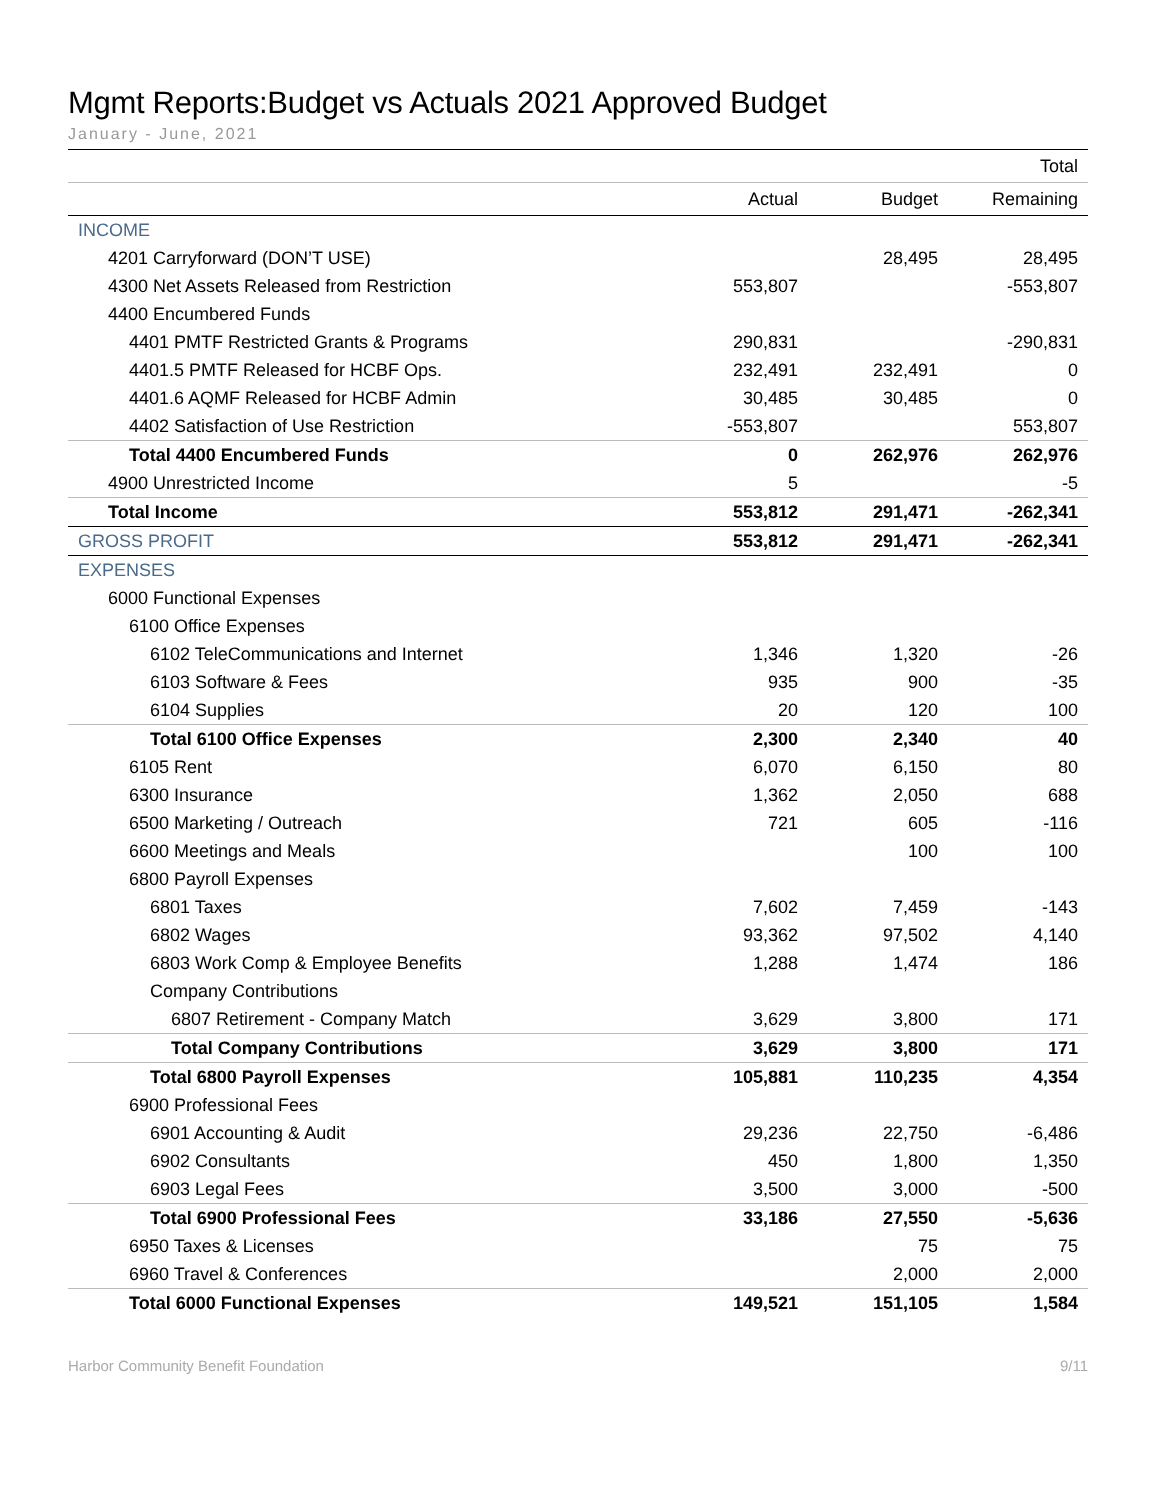Mgmt Reports:Budget vs Actuals 2021 Approved Budget
January - June, 2021
| | | | Total |
| --- | --- | --- | --- |
| | Actual | Budget | Remaining |
| INCOME | | | |
| 4201 Carryforward (DON’T USE) | | 28,495 | 28,495 |
| 4300 Net Assets Released from Restriction | 553,807 | | -553,807 |
| 4400 Encumbered Funds | | | |
| 4401 PMTF Restricted Grants & Programs | 290,831 | | -290,831 |
| 4401.5 PMTF Released for HCBF Ops. | 232,491 | 232,491 | 0 |
| 4401.6 AQMF Released for HCBF Admin | 30,485 | 30,485 | 0 |
| 4402 Satisfaction of Use Restriction | -553,807 | | 553,807 |
| Total 4400 Encumbered Funds | 0 | 262,976 | 262,976 |
| 4900 Unrestricted Income | 5 | | -5 |
| Total Income | 553,812 | 291,471 | -262,341 |
| GROSS PROFIT | 553,812 | 291,471 | -262,341 |
| EXPENSES | | | |
| 6000 Functional Expenses | | | |
| 6100 Office Expenses | | | |
| 6102 TeleCommunications and Internet | 1,346 | 1,320 | -26 |
| 6103 Software & Fees | 935 | 900 | -35 |
| 6104 Supplies | 20 | 120 | 100 |
| Total 6100 Office Expenses | 2,300 | 2,340 | 40 |
| 6105 Rent | 6,070 | 6,150 | 80 |
| 6300 Insurance | 1,362 | 2,050 | 688 |
| 6500 Marketing / Outreach | 721 | 605 | -116 |
| 6600 Meetings and Meals | | 100 | 100 |
| 6800 Payroll Expenses | | | |
| 6801 Taxes | 7,602 | 7,459 | -143 |
| 6802 Wages | 93,362 | 97,502 | 4,140 |
| 6803 Work Comp & Employee Benefits | 1,288 | 1,474 | 186 |
| Company Contributions | | | |
| 6807 Retirement - Company Match | 3,629 | 3,800 | 171 |
| Total Company Contributions | 3,629 | 3,800 | 171 |
| Total 6800 Payroll Expenses | 105,881 | 110,235 | 4,354 |
| 6900 Professional Fees | | | |
| 6901 Accounting & Audit | 29,236 | 22,750 | -6,486 |
| 6902 Consultants | 450 | 1,800 | 1,350 |
| 6903 Legal Fees | 3,500 | 3,000 | -500 |
| Total 6900 Professional Fees | 33,186 | 27,550 | -5,636 |
| 6950 Taxes & Licenses | | 75 | 75 |
| 6960 Travel & Conferences | | 2,000 | 2,000 |
| Total 6000 Functional Expenses | 149,521 | 151,105 | 1,584 |
Harbor Community Benefit Foundation 9/11